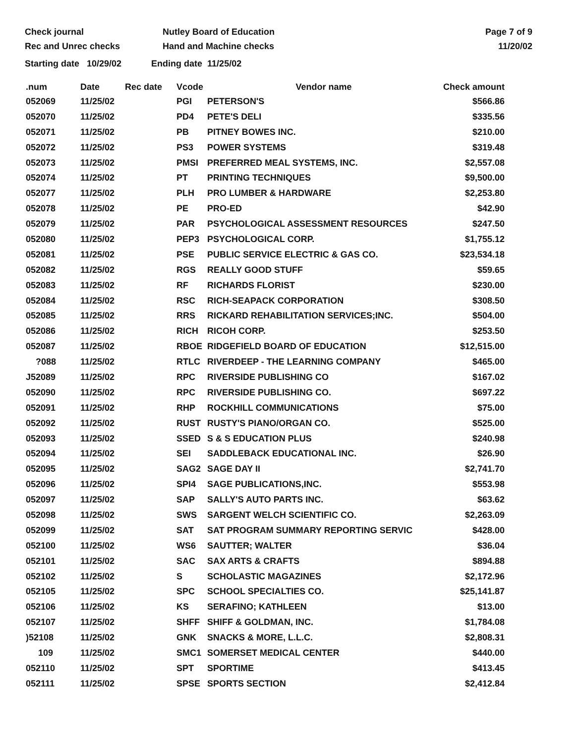Check journal
Rec and Unrec checks
Nutley Board of Education
Hand and Machine checks
Page 7 of 9
11/20/02
Starting date 10/29/02 Ending date 11/25/02
| .num | Date | Rec date | Vcode | Vendor name | Check amount |
| --- | --- | --- | --- | --- | --- |
| 052069 | 11/25/02 | | PGI | PETERSON'S | $566.86 |
| 052070 | 11/25/02 | | PD4 | PETE'S DELI | $335.56 |
| 052071 | 11/25/02 | | PB | PITNEY BOWES INC. | $210.00 |
| 052072 | 11/25/02 | | PS3 | POWER SYSTEMS | $319.48 |
| 052073 | 11/25/02 | | PMSI | PREFERRED MEAL SYSTEMS, INC. | $2,557.08 |
| 052074 | 11/25/02 | | PT | PRINTING TECHNIQUES | $9,500.00 |
| 052077 | 11/25/02 | | PLH | PRO LUMBER & HARDWARE | $2,253.80 |
| 052078 | 11/25/02 | | PE | PRO-ED | $42.90 |
| 052079 | 11/25/02 | | PAR | PSYCHOLOGICAL ASSESSMENT RESOURCES | $247.50 |
| 052080 | 11/25/02 | | PEP3 | PSYCHOLOGICAL CORP. | $1,755.12 |
| 052081 | 11/25/02 | | PSE | PUBLIC SERVICE ELECTRIC & GAS CO. | $23,534.18 |
| 052082 | 11/25/02 | | RGS | REALLY GOOD STUFF | $59.65 |
| 052083 | 11/25/02 | | RF | RICHARDS FLORIST | $230.00 |
| 052084 | 11/25/02 | | RSC | RICH-SEAPACK CORPORATION | $308.50 |
| 052085 | 11/25/02 | | RRS | RICKARD REHABILITATION SERVICES;INC. | $504.00 |
| 052086 | 11/25/02 | | RICH | RICOH CORP. | $253.50 |
| 052087 | 11/25/02 | | RBOE | RIDGEFIELD BOARD OF EDUCATION | $12,515.00 |
| ?088 | 11/25/02 | | RTLC | RIVERDEEP - THE LEARNING COMPANY | $465.00 |
| J52089 | 11/25/02 | | RPC | RIVERSIDE PUBLISHING CO | $167.02 |
| 052090 | 11/25/02 | | RPC | RIVERSIDE PUBLISHING CO. | $697.22 |
| 052091 | 11/25/02 | | RHP | ROCKHILL COMMUNICATIONS | $75.00 |
| 052092 | 11/25/02 | | RUST | RUSTY'S PIANO/ORGAN CO. | $525.00 |
| 052093 | 11/25/02 | | SSED | S & S EDUCATION PLUS | $240.98 |
| 052094 | 11/25/02 | | SEI | SADDLEBACK EDUCATIONAL INC. | $26.90 |
| 052095 | 11/25/02 | | SAG2 | SAGE DAY II | $2,741.70 |
| 052096 | 11/25/02 | | SPI4 | SAGE PUBLICATIONS,INC. | $553.98 |
| 052097 | 11/25/02 | | SAP | SALLY'S AUTO PARTS INC. | $63.62 |
| 052098 | 11/25/02 | | SWS | SARGENT WELCH SCIENTIFIC CO. | $2,263.09 |
| 052099 | 11/25/02 | | SAT | SAT PROGRAM SUMMARY REPORTING SERVIC | $428.00 |
| 052100 | 11/25/02 | | WS6 | SAUTTER; WALTER | $36.04 |
| 052101 | 11/25/02 | | SAC | SAX ARTS & CRAFTS | $894.88 |
| 052102 | 11/25/02 | | S | SCHOLASTIC MAGAZINES | $2,172.96 |
| 052105 | 11/25/02 | | SPC | SCHOOL SPECIALTIES CO. | $25,141.87 |
| 052106 | 11/25/02 | | KS | SERAFINO; KATHLEEN | $13.00 |
| 052107 | 11/25/02 | | SHFF | SHIFF & GOLDMAN, INC. | $1,784.08 |
| )52108 | 11/25/02 | | GNK | SNACKS & MORE, L.L.C. | $2,808.31 |
| 109 | 11/25/02 | | SMC1 | SOMERSET MEDICAL CENTER | $440.00 |
| 052110 | 11/25/02 | | SPT | SPORTIME | $413.45 |
| 052111 | 11/25/02 | | SPSE | SPORTS SECTION | $2,412.84 |